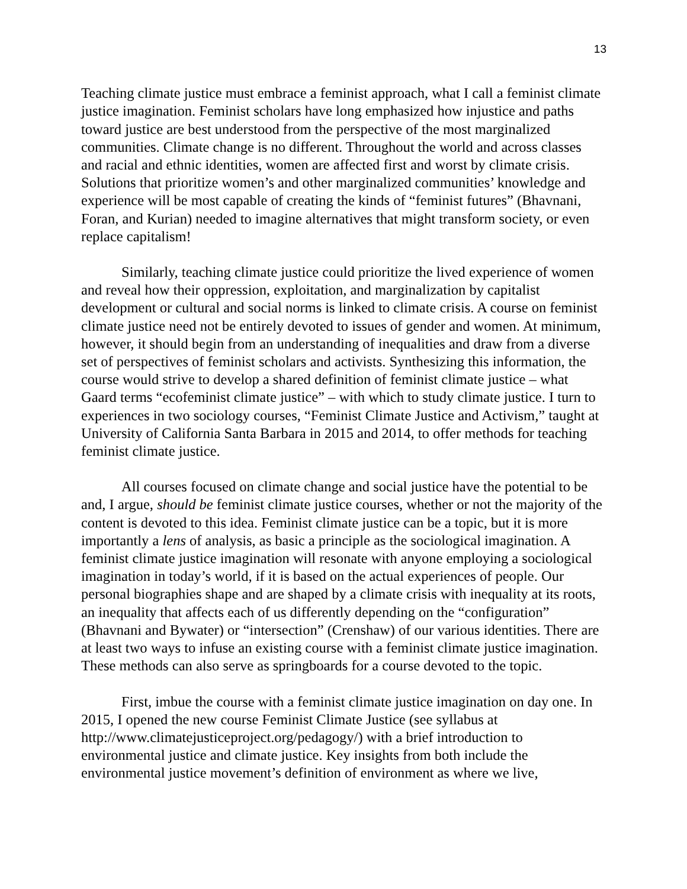13
Teaching climate justice must embrace a feminist approach, what I call a feminist climate justice imagination. Feminist scholars have long emphasized how injustice and paths toward justice are best understood from the perspective of the most marginalized communities. Climate change is no different. Throughout the world and across classes and racial and ethnic identities, women are affected first and worst by climate crisis. Solutions that prioritize women’s and other marginalized communities’ knowledge and experience will be most capable of creating the kinds of “feminist futures” (Bhavnani, Foran, and Kurian) needed to imagine alternatives that might transform society, or even replace capitalism!
Similarly, teaching climate justice could prioritize the lived experience of women and reveal how their oppression, exploitation, and marginalization by capitalist development or cultural and social norms is linked to climate crisis. A course on feminist climate justice need not be entirely devoted to issues of gender and women. At minimum, however, it should begin from an understanding of inequalities and draw from a diverse set of perspectives of feminist scholars and activists. Synthesizing this information, the course would strive to develop a shared definition of feminist climate justice – what Gaard terms “ecofeminist climate justice” – with which to study climate justice. I turn to experiences in two sociology courses, “Feminist Climate Justice and Activism,” taught at University of California Santa Barbara in 2015 and 2014, to offer methods for teaching feminist climate justice.
All courses focused on climate change and social justice have the potential to be and, I argue, should be feminist climate justice courses, whether or not the majority of the content is devoted to this idea. Feminist climate justice can be a topic, but it is more importantly a lens of analysis, as basic a principle as the sociological imagination. A feminist climate justice imagination will resonate with anyone employing a sociological imagination in today’s world, if it is based on the actual experiences of people. Our personal biographies shape and are shaped by a climate crisis with inequality at its roots, an inequality that affects each of us differently depending on the “configuration” (Bhavnani and Bywater) or “intersection” (Crenshaw) of our various identities. There are at least two ways to infuse an existing course with a feminist climate justice imagination. These methods can also serve as springboards for a course devoted to the topic.
First, imbue the course with a feminist climate justice imagination on day one. In 2015, I opened the new course Feminist Climate Justice (see syllabus at http://www.climatejusticeproject.org/pedagogy/) with a brief introduction to environmental justice and climate justice. Key insights from both include the environmental justice movement’s definition of environment as where we live,